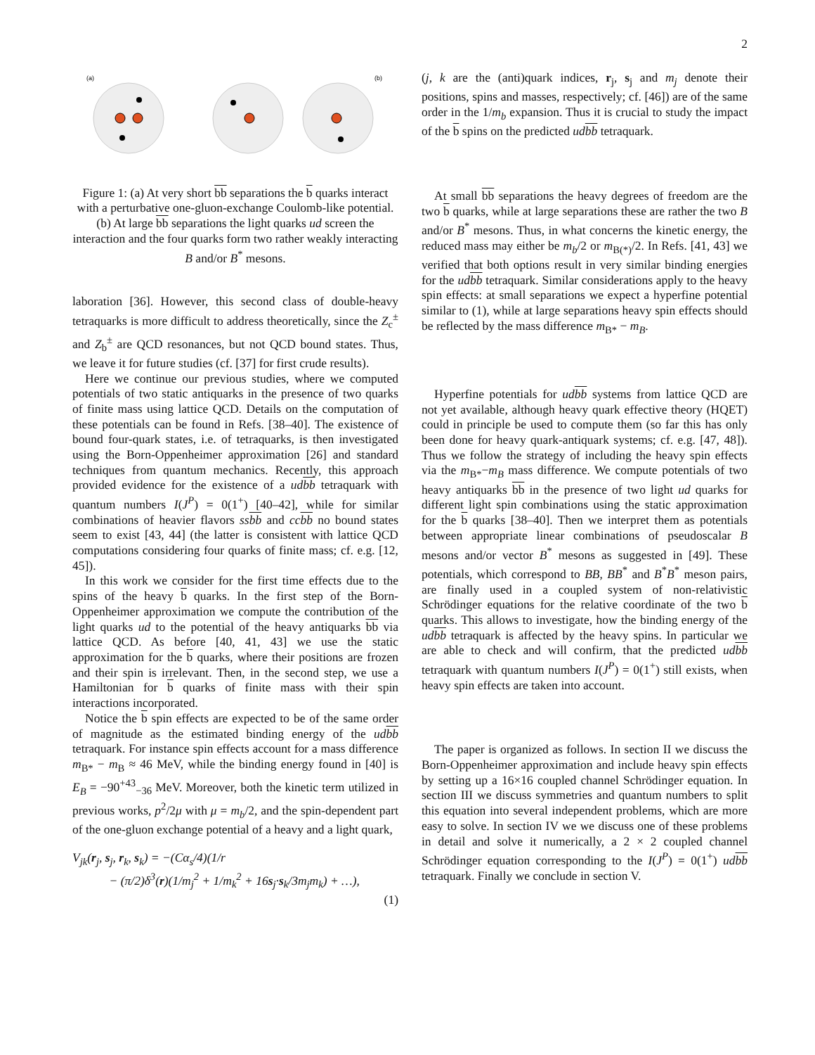2
(a)
(b)
Figure 1: (a) At very short bb separations the b quarks interact with a perturbative one-gluon-exchange Coulomb-like potential. (b) At large bb separations the light quarks ud screen the interaction and the four quarks form two rather weakly interacting B and/or B<sup>*</sup> mesons.
laboration [36]. However, this second class of double-heavy tetraquarks is more difficult to address theoretically, since the Z<sub>c</sub><sup>±</sup> and Z<sub>b</sub><sup>±</sup> are QCD resonances, but not QCD bound states. Thus, we leave it for future studies (cf. [37] for first crude results).
Here we continue our previous studies, where we computed potentials of two static antiquarks in the presence of two quarks of finite mass using lattice QCD. Details on the computation of these potentials can be found in Refs. [38–40]. The existence of bound four-quark states, i.e. of tetraquarks, is then investigated using the Born-Oppenheimer approximation [26] and standard techniques from quantum mechanics. Recently, this approach provided evidence for the existence of a udbb tetraquark with quantum numbers I(J<sup>P</sup>) = 0(1<sup>+</sup>) [40–42], while for similar combinations of heavier flavors ssbb and ccbb no bound states seem to exist [43, 44] (the latter is consistent with lattice QCD computations considering four quarks of finite mass; cf. e.g. [12, 45]).
In this work we consider for the first time effects due to the spins of the heavy b quarks. In the first step of the Born-Oppenheimer approximation we compute the contribution of the light quarks ud to the potential of the heavy antiquarks bb via lattice QCD. As before [40, 41, 43] we use the static approximation for the b quarks, where their positions are frozen and their spin is irrelevant. Then, in the second step, we use a Hamiltonian for b quarks of finite mass with their spin interactions incorporated.
Notice the b spin effects are expected to be of the same order of magnitude as the estimated binding energy of the udbb tetraquark. For instance spin effects account for a mass difference m<sub>B*</sub> − m<sub>B</sub> ≈ 46 MeV, while the binding energy found in [40] is E<sub>B</sub> = −90<sup>+43</sup><sub>−36</sub> MeV. Moreover, both the kinetic term utilized in previous works, p<sup>2</sup>/2μ with μ = m<sub>b</sub>/2, and the spin-dependent part of the one-gluon exchange potential of a heavy and a light quark,
V<sub>jk</sub>(r<sub>j</sub>, s<sub>j</sub>, r<sub>k</sub>, s<sub>k</sub>) = −(Cα<sub>s</sub>/4)(1/r
− (π/2)δ<sup>3</sup>(r)(1/m<sub>j</sub><sup>2</sup> + 1/m<sub>k</sub><sup>2</sup> + 16s<sub>j</sub>·s<sub>k</sub>/3m<sub>j</sub>m<sub>k</sub>) + …),
(1)
(j, k are the (anti)quark indices, r<sub>j</sub>, s<sub>j</sub> and m<sub>j</sub> denote their positions, spins and masses, respectively; cf. [46]) are of the same order in the 1/m<sub>b</sub> expansion. Thus it is crucial to study the impact of the b spins on the predicted udbb tetraquark.
At small bb separations the heavy degrees of freedom are the two b quarks, while at large separations these are rather the two B and/or B<sup>*</sup> mesons. Thus, in what concerns the kinetic energy, the reduced mass may either be m<sub>b</sub>/2 or m<sub>B(*)</sub>/2. In Refs. [41, 43] we verified that both options result in very similar binding energies for the udbb tetraquark. Similar considerations apply to the heavy spin effects: at small separations we expect a hyperfine potential similar to (1), while at large separations heavy spin effects should be reflected by the mass difference m<sub>B*</sub> − m<sub>B</sub>.
Hyperfine potentials for udbb systems from lattice QCD are not yet available, although heavy quark effective theory (HQET) could in principle be used to compute them (so far this has only been done for heavy quark-antiquark systems; cf. e.g. [47, 48]). Thus we follow the strategy of including the heavy spin effects via the m<sub>B*</sub>−m<sub>B</sub> mass difference. We compute potentials of two heavy antiquarks bb in the presence of two light ud quarks for different light spin combinations using the static approximation for the b quarks [38–40]. Then we interpret them as potentials between appropriate linear combinations of pseudoscalar B mesons and/or vector B<sup>*</sup> mesons as suggested in [49]. These potentials, which correspond to BB, BB<sup>*</sup> and B<sup>*</sup>B<sup>*</sup> meson pairs, are finally used in a coupled system of non-relativistic Schrödinger equations for the relative coordinate of the two b quarks. This allows to investigate, how the binding energy of the udbb tetraquark is affected by the heavy spins. In particular we are able to check and will confirm, that the predicted udbb tetraquark with quantum numbers I(J<sup>P</sup>) = 0(1<sup>+</sup>) still exists, when heavy spin effects are taken into account.
The paper is organized as follows. In section II we discuss the Born-Oppenheimer approximation and include heavy spin effects by setting up a 16×16 coupled channel Schrödinger equation. In section III we discuss symmetries and quantum numbers to split this equation into several independent problems, which are more easy to solve. In section IV we we discuss one of these problems in detail and solve it numerically, a 2 × 2 coupled channel Schrödinger equation corresponding to the I(J<sup>P</sup>) = 0(1<sup>+</sup>) udbb tetraquark. Finally we conclude in section V.